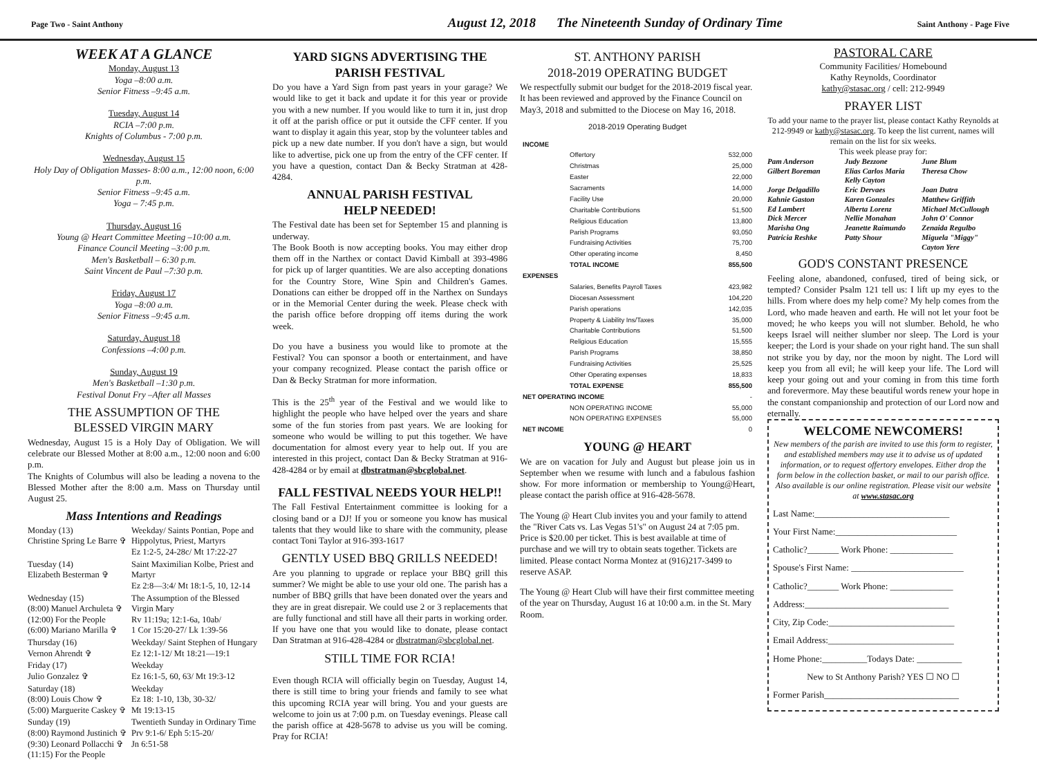Page Two - Saint Anthony August 12, 2018 The Nineteenth Sunday of Ordinary Time Saint Anthony - Page Five
WEEK AT A GLANCE
Monday, August 13
Yoga –8:00 a.m.
Senior Fitness –9:45 a.m.
Tuesday, August 14
RCIA –7:00 p.m.
Knights of Columbus - 7:00 p.m.
Wednesday, August 15
Holy Day of Obligation Masses- 8:00 a.m., 12:00 noon, 6:00 p.m.
Senior Fitness –9:45 a.m.
Yoga – 7:45 p.m.
Thursday, August 16
Young @ Heart Committee Meeting –10:00 a.m.
Finance Council Meeting –3:00 p.m.
Men's Basketball – 6:30 p.m.
Saint Vincent de Paul –7:30 p.m.
Friday, August 17
Yoga –8:00 a.m.
Senior Fitness –9:45 a.m.
Saturday, August 18
Confessions –4:00 p.m.
Sunday, August 19
Men's Basketball –1:30 p.m.
Festival Donut Fry –After all Masses
THE ASSUMPTION OF THE
BLESSED VIRGIN MARY
Wednesday, August 15 is a Holy Day of Obligation. We will celebrate our Blessed Mother at 8:00 a.m., 12:00 noon and 6:00 p.m.
The Knights of Columbus will also be leading a novena to the Blessed Mother after the 8:00 a.m. Mass on Thursday until August 25.
Mass Intentions and Readings
Monday (13)
Christine Spring Le Barre ✞
Weekday/ Saints Pontian, Pope and Hippolytus, Priest, Martyrs
Ez 1:2-5, 24-28c/ Mt 17:22-27
Tuesday (14)
Elizabeth Besterman ✞
Saint Maximilian Kolbe, Priest and Martyr
Ez 2:8—3:4/ Mt 18:1-5, 10, 12-14
Wednesday (15)
(8:00) Manuel Archuleta ✞
(12:00) For the People
(6:00) Mariano Marilla ✞
The Assumption of the Blessed Virgin Mary
Rv 11:19a; 12:1-6a, 10ab/
1 Cor 15:20-27/ Lk 1:39-56
Thursday (16)
Vernon Ahrendt ✞
Weekday/ Saint Stephen of Hungary
Ez 12:1-12/ Mt 18:21—19:1
Friday (17)
Julio Gonzalez ✞
Weekday
Ez 16:1-5, 60, 63/ Mt 19:3-12
Saturday (18)
(8:00) Louis Chow ✞
(5:00) Marguerite Caskey ✞
Weekday
Ez 18: 1-10, 13b, 30-32/
Mt 19:13-15
Sunday (19)
(8:00) Raymond Justinich ✞
(9:30) Leonard Pollacchi ✞
(11:15) For the People
Twentieth Sunday in Ordinary Time
Prv 9:1-6/ Eph 5:15-20/
Jn 6:51-58
YARD SIGNS ADVERTISING THE PARISH FESTIVAL
Do you have a Yard Sign from past years in your garage? We would like to get it back and update it for this year or provide you with a new number. If you would like to turn it in, just drop it off at the parish office or put it outside the CFF center. If you want to display it again this year, stop by the volunteer tables and pick up a new date number. If you don't have a sign, but would like to advertise, pick one up from the entry of the CFF center. If you have a question, contact Dan & Becky Stratman at 428-4284.
ANNUAL PARISH FESTIVAL
HELP NEEDED!
The Festival date has been set for September 15 and planning is underway.
The Book Booth is now accepting books. You may either drop them off in the Narthex or contact David Kimball at 393-4986 for pick up of larger quantities. We are also accepting donations for the Country Store, Wine Spin and Children's Games. Donations can either be dropped off in the Narthex on Sundays or in the Memorial Center during the week. Please check with the parish office before dropping off items during the work week.
Do you have a business you would like to promote at the Festival? You can sponsor a booth or entertainment, and have your company recognized. Please contact the parish office or Dan & Becky Stratman for more information.
This is the 25<sup>th</sup> year of the Festival and we would like to highlight the people who have helped over the years and share some of the fun stories from past years. We are looking for someone who would be willing to put this together. We have documentation for almost every year to help out. If you are interested in this project, contact Dan & Becky Stratman at 916-428-4284 or by email at dbstratman@sbcglobal.net.
FALL FESTIVAL NEEDS YOUR HELP!!
The Fall Festival Entertainment committee is looking for a closing band or a DJ! If you or someone you know has musical talents that they would like to share with the community, please contact Toni Taylor at 916-393-1617
GENTLY USED BBQ GRILLS NEEDED!
Are you planning to upgrade or replace your BBQ grill this summer? We might be able to use your old one. The parish has a number of BBQ grills that have been donated over the years and they are in great disrepair. We could use 2 or 3 replacements that are fully functional and still have all their parts in working order. If you have one that you would like to donate, please contact Dan Stratman at 916-428-4284 or dbstratman@sbcglobal.net.
STILL TIME FOR RCIA!
Even though RCIA will officially begin on Tuesday, August 14, there is still time to bring your friends and family to see what this upcoming RCIA year will bring. You and your guests are welcome to join us at 7:00 p.m. on Tuesday evenings. Please call the parish office at 428-5678 to advise us you will be coming. Pray for RCIA!
ST. ANTHONY PARISH
2018-2019 OPERATING BUDGET
We respectfully submit our budget for the 2018-2019 fiscal year. It has been reviewed and approved by the Finance Council on May3, 2018 and submitted to the Diocese on May 16, 2018.
| 2018-2019 Operating Budget | | |
| INCOME | | |
| | Offertory | 532,000 |
| | Christmas | 25,000 |
| | Easter | 22,000 |
| | Sacraments | 14,000 |
| | Facility Use | 20,000 |
| | Charitable Contributions | 51,500 |
| | Religious Education | 13,800 |
| | Parish Programs | 93,050 |
| | Fundraising Activities | 75,700 |
| | Other operating income | 8,450 |
| | TOTAL INCOME | 855,500 |
| EXPENSES | | |
| | Salaries, Benefits Payroll Taxes | 423,982 |
| | Diocesan Assessment | 104,220 |
| | Parish operations | 142,035 |
| | Property & Liability Ins/Taxes | 35,000 |
| | Charitable Contributions | 51,500 |
| | Religious Education | 15,555 |
| | Parish Programs | 38,850 |
| | Fundraising Activities | 25,525 |
| | Other Operating expenses | 18,833 |
| | TOTAL EXPENSE | 855,500 |
| NET OPERATING INCOME | | - |
| | NON OPERATING INCOME | 55,000 |
| | NON OPERATING EXPENSES | 55,000 |
| NET INCOME | | 0 |
YOUNG @ HEART
We are on vacation for July and August but please join us in September when we resume with lunch and a fabulous fashion show. For more information or membership to Young@Heart, please contact the parish office at 916-428-5678.
The Young @ Heart Club invites you and your family to attend the "River Cats vs. Las Vegas 51's" on August 24 at 7:05 pm. Price is $20.00 per ticket. This is best available at time of purchase and we will try to obtain seats together. Tickets are limited. Please contact Norma Montez at (916)217-3499 to reserve ASAP.
The Young @ Heart Club will have their first committee meeting of the year on Thursday, August 16 at 10:00 a.m. in the St. Mary Room.
PASTORAL CARE
Community Facilities/ Homebound
Kathy Reynolds, Coordinator
kathy@stasac.org / cell: 212-9949
PRAYER LIST
To add your name to the prayer list, please contact Kathy Reynolds at 212-9949 or kathy@stasac.org. To keep the list current, names will remain on the list for six weeks.
This week please pray for:
Pam Anderson Judy Bezzone June Blum Gilbert Boreman Elias Carlos Maria Kelly Cayton Theresa Chow Jorge Delgadillo Eric Dervaes Joan Dutra Kahnie Gaston Karen Gonzales Matthew Griffith Ed Lambert Alberta Lorenz Michael McCullough Dick Mercer Nellie Monahan John O' Connor Marisha Ong Jeanette Raimundo Zenaida Regulbo Patricia Reshke Patty Shour Miguela "Miggy" Cayton Yere
GOD'S CONSTANT PRESENCE
Feeling alone, abandoned, confused, tired of being sick, or tempted? Consider Psalm 121 tell us: I lift up my eyes to the hills. From where does my help come? My help comes from the Lord, who made heaven and earth. He will not let your foot be moved; he who keeps you will not slumber. Behold, he who keeps Israel will neither slumber nor sleep. The Lord is your keeper; the Lord is your shade on your right hand. The sun shall not strike you by day, nor the moon by night. The Lord will keep you from all evil; he will keep your life. The Lord will keep your going out and your coming in from this time forth and forevermore. May these beautiful words renew your hope in the constant companionship and protection of our Lord now and eternally.
WELCOME NEWCOMERS!
New members of the parish are invited to use this form to register, and established members may use it to advise us of updated information, or to request offertory envelopes. Either drop the form below in the collection basket, or mail to our parish office. Also available is our online registration. Please visit our website at www.stasac.org
Last Name:______________________________
Your First Name:___________________________
Catholic?_______ Work Phone: ______________
Spouse's First Name: _________________________
Catholic?_______ Work Phone: ______________
Address:________________________________
City, Zip Code:____________________________
Email Address:____________________________
Home Phone:__________Todays Date: __________
New to St Anthony Parish? YES ☐ NO ☐
Former Parish______________________________